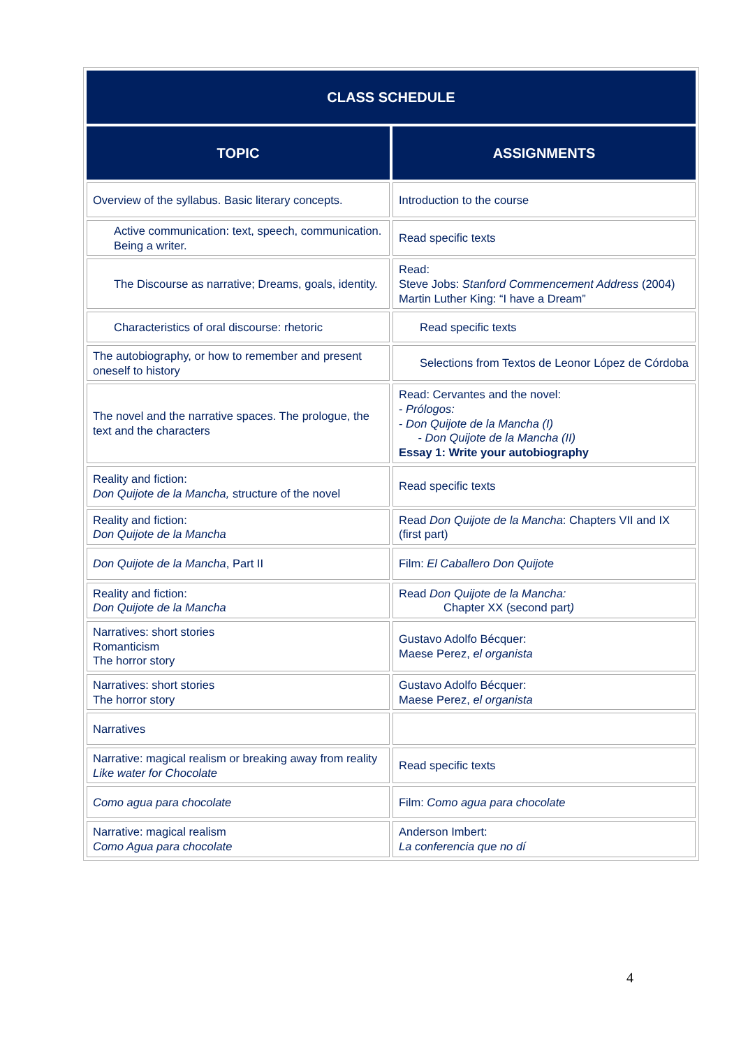| CLASS SCHEDULE | |
| --- | --- |
| TOPIC | ASSIGNMENTS |
| Overview of the syllabus. Basic literary concepts. | Introduction to the course |
| Active communication: text, speech, communication. Being a writer. | Read specific texts |
| The Discourse as narrative; Dreams, goals, identity. | Read: Steve Jobs: Stanford Commencement Address (2004) Martin Luther King: “I have a Dream” |
| Characteristics of oral discourse: rhetoric | Read specific texts |
| The autobiography, or how to remember and present oneself to history | Selections from Textos de Leonor López de Córdoba |
| The novel and the narrative spaces. The prologue, the text and the characters | Read: Cervantes and the novel: - Prólogos: - Don Quijote de la Mancha (I) - Don Quijote de la Mancha (II) Essay 1: Write your autobiography |
| Reality and fiction: Don Quijote de la Mancha, structure of the novel | Read specific texts |
| Reality and fiction: Don Quijote de la Mancha | Read Don Quijote de la Mancha : Chapters VII and IX (first part) |
| Don Quijote de la Mancha , Part II | Film: El Caballero Don Quijote |
| Reality and fiction: Don Quijote de la Mancha | Read Don Quijote de la Mancha: Chapter XX (second part ) |
| Narratives: short stories Romanticism The horror story | Gustavo Adolfo Bécquer: Maese Perez, el organista |
| Narratives: short stories The horror story | Gustavo Adolfo Bécquer: Maese Perez, el organista |
| Narratives | |
| Narrative: magical realism or breaking away from reality Like water for Chocolate | Read specific texts |
| Como agua para chocolate | Film: Como agua para chocolate |
| Narrative: magical realism Como Agua para chocolate | Anderson Imbert: La conferencia que no dí |
4